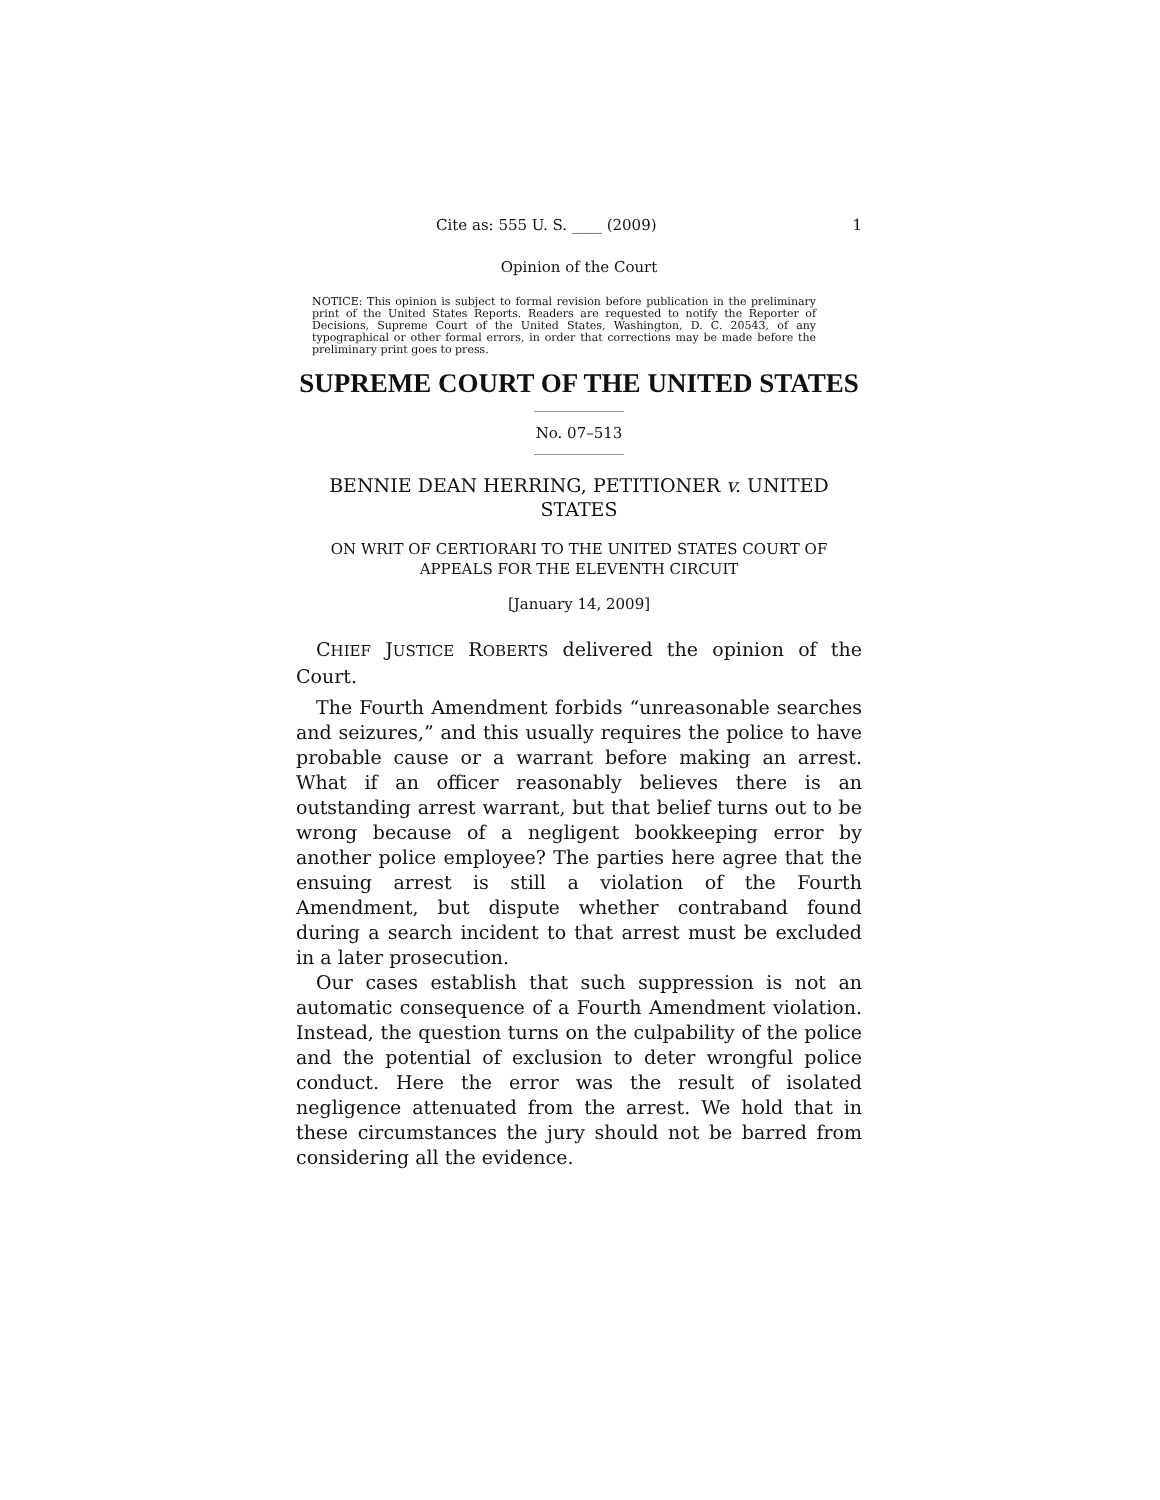Cite as: 555 U. S. ____ (2009) 1
Opinion of the Court
NOTICE: This opinion is subject to formal revision before publication in the preliminary print of the United States Reports. Readers are requested to notify the Reporter of Decisions, Supreme Court of the United States, Washington, D. C. 20543, of any typographical or other formal errors, in order that corrections may be made before the preliminary print goes to press.
SUPREME COURT OF THE UNITED STATES
No. 07–513
BENNIE DEAN HERRING, PETITIONER v. UNITED STATES
ON WRIT OF CERTIORARI TO THE UNITED STATES COURT OF APPEALS FOR THE ELEVENTH CIRCUIT
[January 14, 2009]
CHIEF JUSTICE ROBERTS delivered the opinion of the Court.
The Fourth Amendment forbids “unreasonable searches and seizures,” and this usually requires the police to have probable cause or a warrant before making an arrest. What if an officer reasonably believes there is an outstanding arrest warrant, but that belief turns out to be wrong because of a negligent bookkeeping error by another police employee? The parties here agree that the ensuing arrest is still a violation of the Fourth Amendment, but dispute whether contraband found during a search incident to that arrest must be excluded in a later prosecution.
Our cases establish that such suppression is not an automatic consequence of a Fourth Amendment violation. Instead, the question turns on the culpability of the police and the potential of exclusion to deter wrongful police conduct. Here the error was the result of isolated negligence attenuated from the arrest. We hold that in these circumstances the jury should not be barred from considering all the evidence.